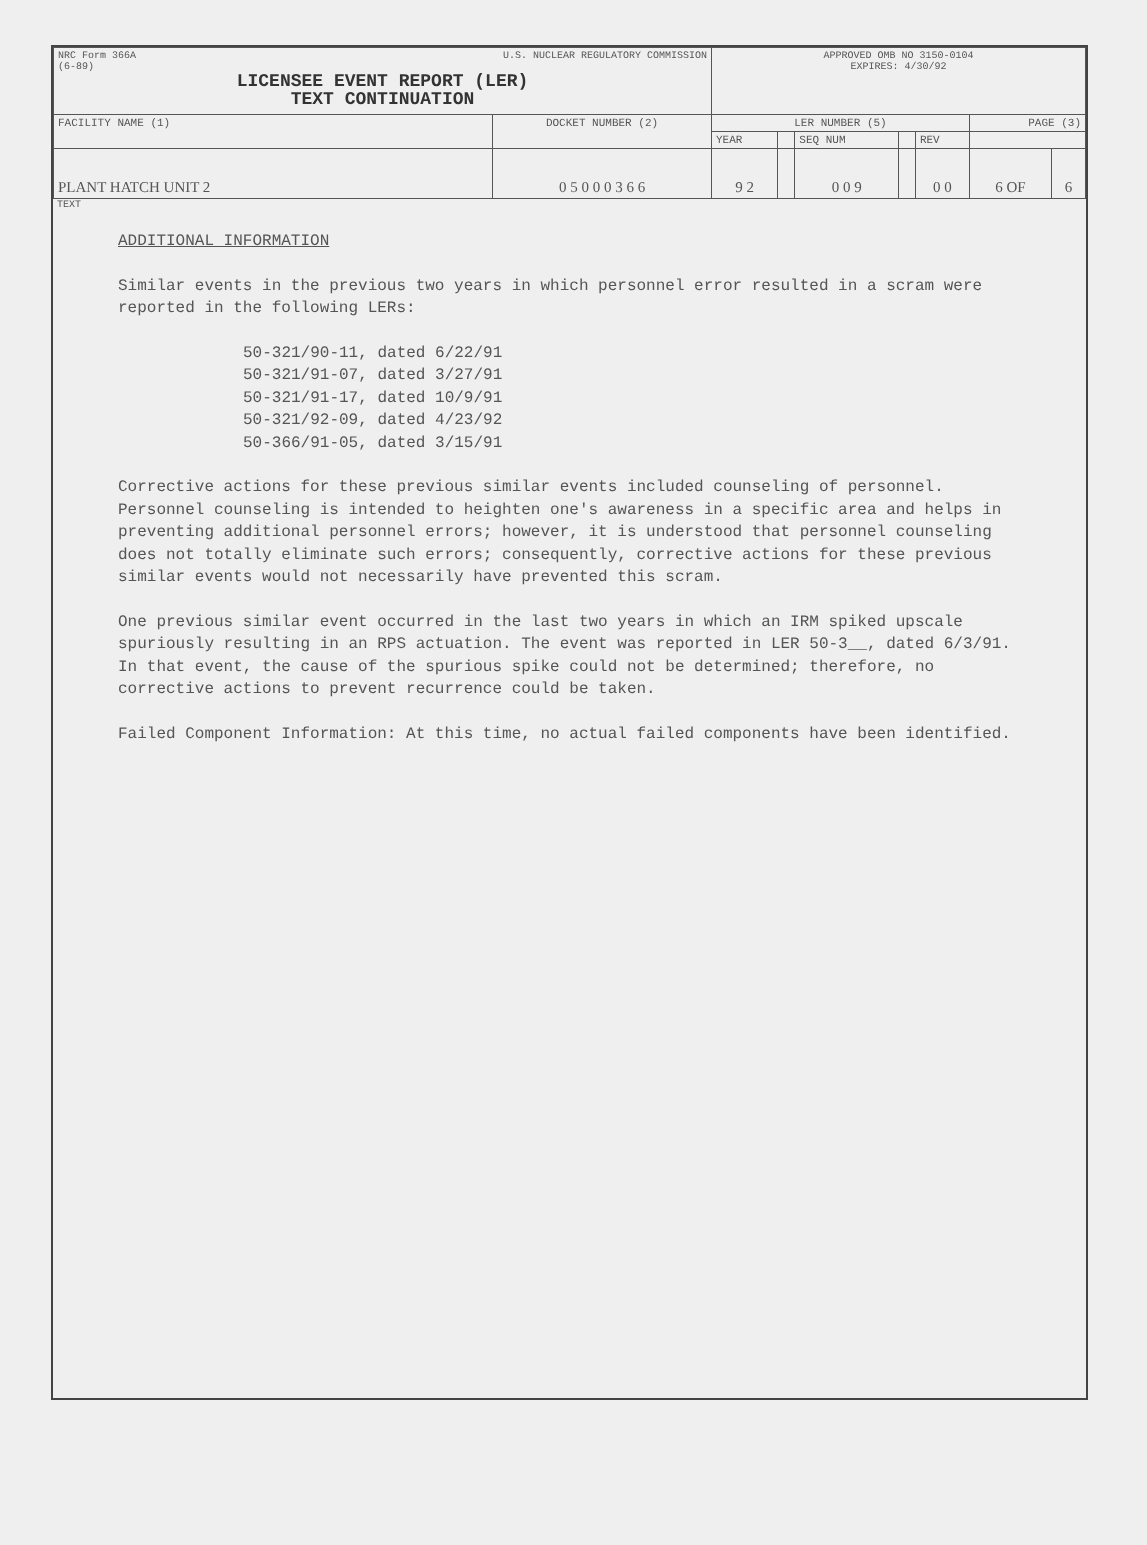| NRC Form 366A (6-89) U.S. NUCLEAR REGULATORY COMMISSION LICENSEE EVENT REPORT (LER) TEXT CONTINUATION | | APPROVED OMB NO 3150-0104 EXPIRES: 4/30/92 | | | | | | |
| FACILITY NAME (1) | DOCKET NUMBER (2) | LER NUMBER (5) | | | | | PAGE (3) | |
| | | YEAR | | SEQ NUM | | REV | | |
| PLANT HATCH UNIT 2 | 0 5 0 0 0 3 6 6 | 9 2 | | 0 0 9 | | 0 0 | 6 OF | 6 |
TEXT
ADDITIONAL INFORMATION
Similar events in the previous two years in which personnel error resulted in a scram were reported in the following LERs:
50-321/90-11, dated 6/22/91
50-321/91-07, dated 3/27/91
50-321/91-17, dated 10/9/91
50-321/92-09, dated 4/23/92
50-366/91-05, dated 3/15/91
Corrective actions for these previous similar events included counseling of personnel. Personnel counseling is intended to heighten one's awareness in a specific area and helps in preventing additional personnel errors; however, it is understood that personnel counseling does not totally eliminate such errors; consequently, corrective actions for these previous similar events would not necessarily have prevented this scram.
One previous similar event occurred in the last two years in which an IRM spiked upscale spuriously resulting in an RPS actuation. The event was reported in LER 50-3__, dated 6/3/91. In that event, the cause of the spurious spike could not be determined; therefore, no corrective actions to prevent recurrence could be taken.
Failed Component Information: At this time, no actual failed components have been identified.